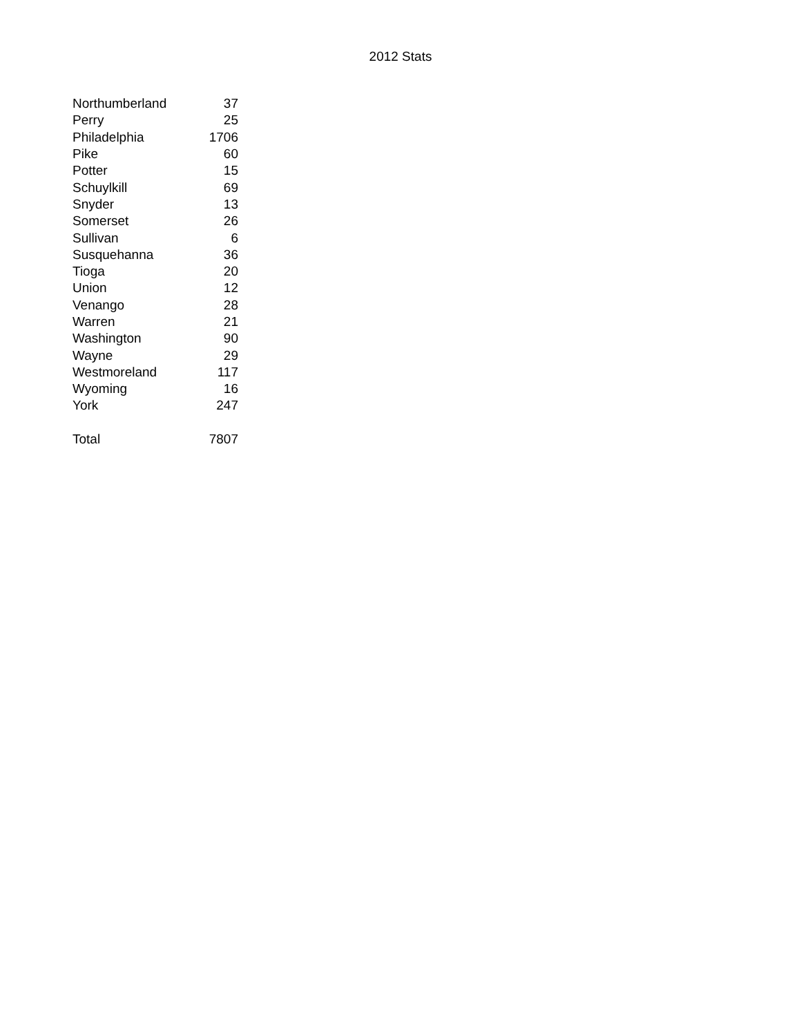2012 Stats
| Northumberland | 37 |
| Perry | 25 |
| Philadelphia | 1706 |
| Pike | 60 |
| Potter | 15 |
| Schuylkill | 69 |
| Snyder | 13 |
| Somerset | 26 |
| Sullivan | 6 |
| Susquehanna | 36 |
| Tioga | 20 |
| Union | 12 |
| Venango | 28 |
| Warren | 21 |
| Washington | 90 |
| Wayne | 29 |
| Westmoreland | 117 |
| Wyoming | 16 |
| York | 247 |
| Total | 7807 |